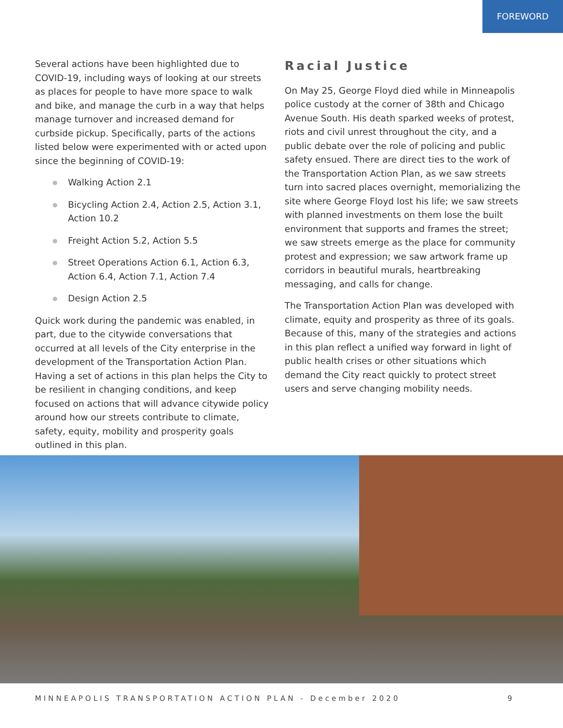FOREWORD
Several actions have been highlighted due to COVID-19, including ways of looking at our streets as places for people to have more space to walk and bike, and manage the curb in a way that helps manage turnover and increased demand for curbside pickup. Specifically, parts of the actions listed below were experimented with or acted upon since the beginning of COVID-19:
● Walking Action 2.1
● Bicycling Action 2.4, Action 2.5, Action 3.1, Action 10.2
● Freight Action 5.2, Action 5.5
● Street Operations Action 6.1, Action 6.3, Action 6.4, Action 7.1, Action 7.4
● Design Action 2.5
Quick work during the pandemic was enabled, in part, due to the citywide conversations that occurred at all levels of the City enterprise in the development of the Transportation Action Plan. Having a set of actions in this plan helps the City to be resilient in changing conditions, and keep focused on actions that will advance citywide policy around how our streets contribute to climate, safety, equity, mobility and prosperity goals outlined in this plan.
Racial Justice
On May 25, George Floyd died while in Minneapolis police custody at the corner of 38th and Chicago Avenue South. His death sparked weeks of protest, riots and civil unrest throughout the city, and a public debate over the role of policing and public safety ensued. There are direct ties to the work of the Transportation Action Plan, as we saw streets turn into sacred places overnight, memorializing the site where George Floyd lost his life; we saw streets with planned investments on them lose the built environment that supports and frames the street; we saw streets emerge as the place for community protest and expression; we saw artwork frame up corridors in beautiful murals, heartbreaking messaging, and calls for change.
The Transportation Action Plan was developed with climate, equity and prosperity as three of its goals. Because of this, many of the strategies and actions in this plan reflect a unified way forward in light of public health crises or other situations which demand the City react quickly to protect street users and serve changing mobility needs.
MINNEAPOLIS TRANSPORTATION ACTION PLAN - December 2020 9